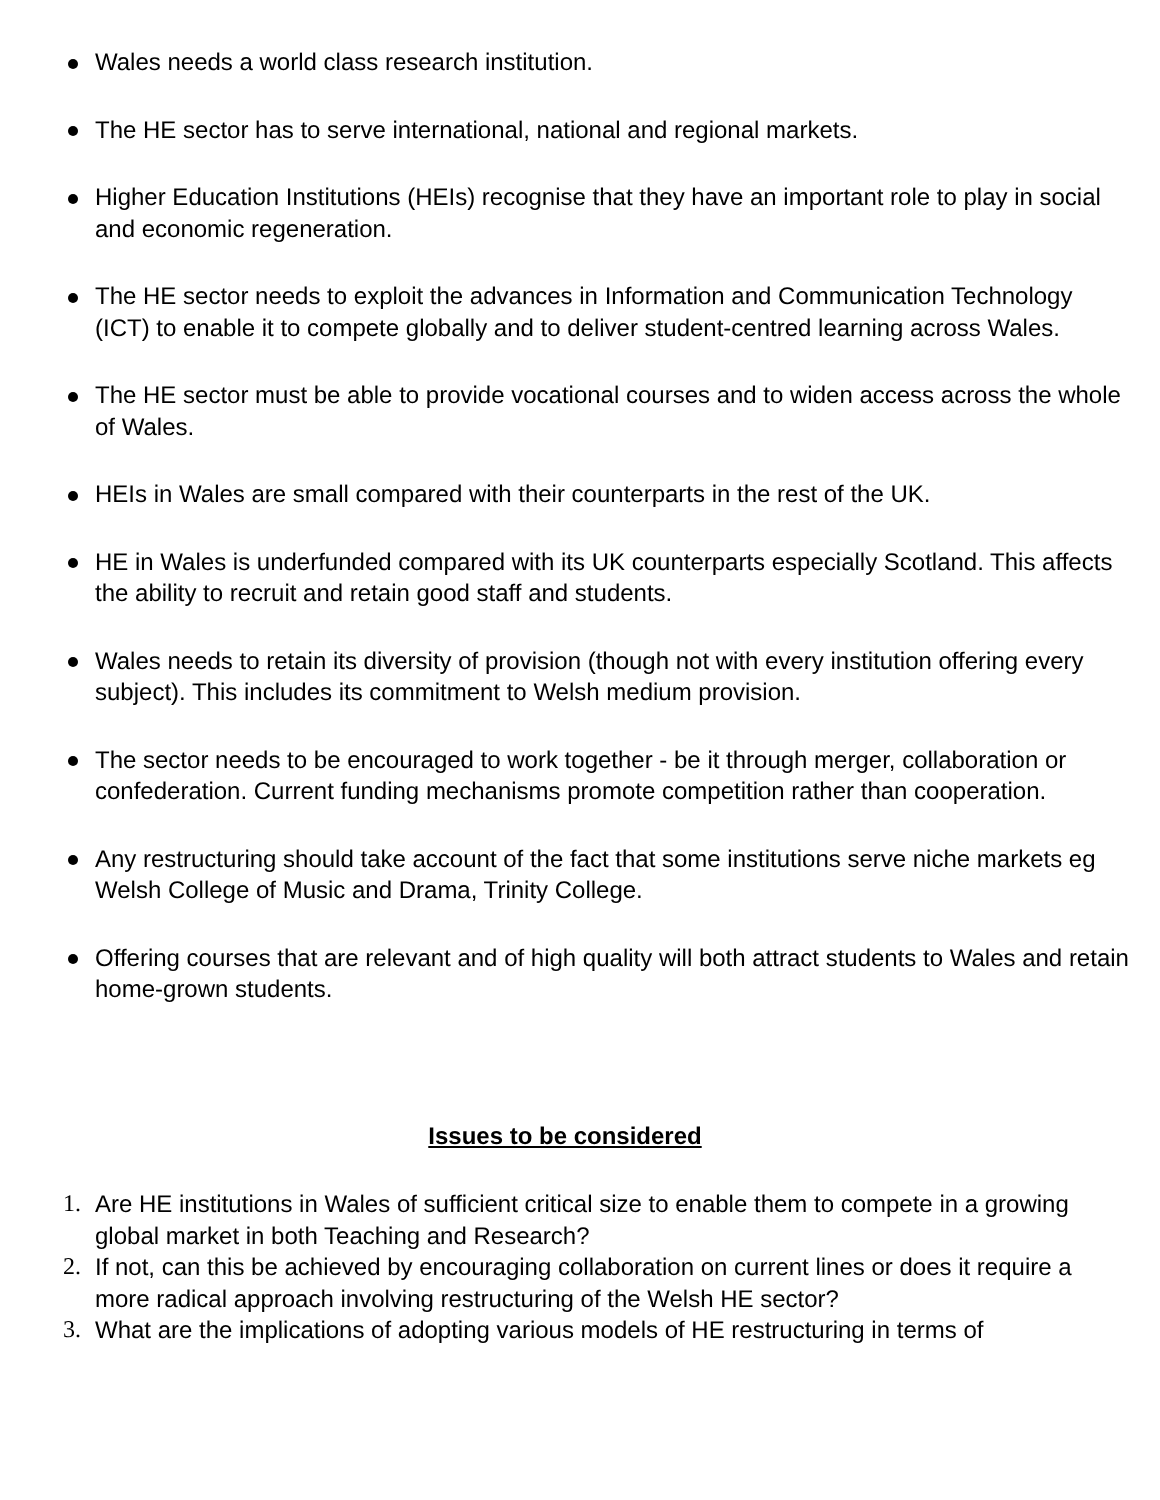Wales needs a world class research institution.
The HE sector has to serve international, national and regional markets.
Higher Education Institutions (HEIs) recognise that they have an important role to play in social and economic regeneration.
The HE sector needs to exploit the advances in Information and Communication Technology (ICT) to enable it to compete globally and to deliver student-centred learning across Wales.
The HE sector must be able to provide vocational courses and to widen access across the whole of Wales.
HEIs in Wales are small compared with their counterparts in the rest of the UK.
HE in Wales is underfunded compared with its UK counterparts especially Scotland. This affects the ability to recruit and retain good staff and students.
Wales needs to retain its diversity of provision (though not with every institution offering every subject). This includes its commitment to Welsh medium provision.
The sector needs to be encouraged to work together - be it through merger, collaboration or confederation. Current funding mechanisms promote competition rather than cooperation.
Any restructuring should take account of the fact that some institutions serve niche markets eg Welsh College of Music and Drama, Trinity College.
Offering courses that are relevant and of high quality will both attract students to Wales and retain home-grown students.
Issues to be considered
1. Are HE institutions in Wales of sufficient critical size to enable them to compete in a growing global market in both Teaching and Research?
2. If not, can this be achieved by encouraging collaboration on current lines or does it require a more radical approach involving restructuring of the Welsh HE sector?
3. What are the implications of adopting various models of HE restructuring in terms of